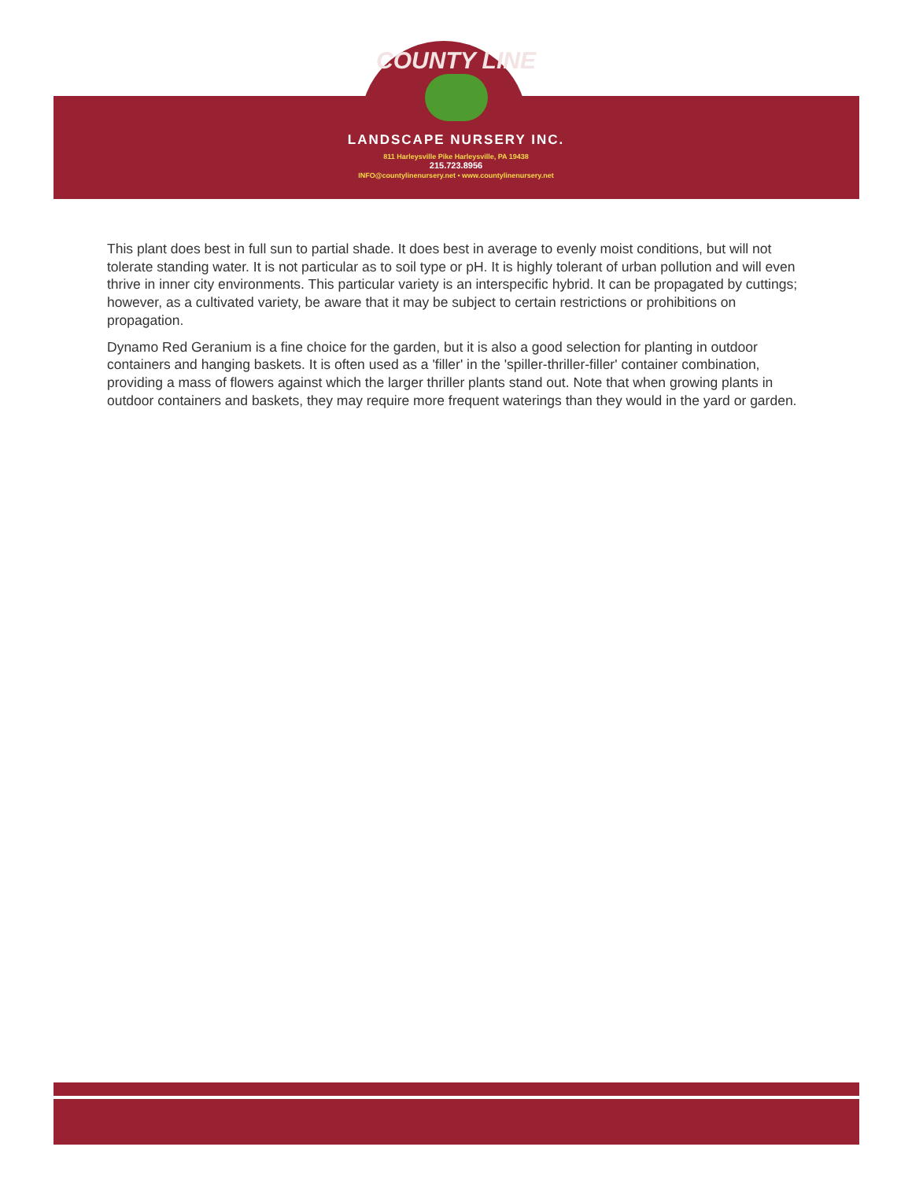COUNTY LINE
LANDSCAPE NURSERY INC.
811 Harleysville Pike Harleysville, PA 19438
215.723.8956
INFO@countylinenursery.net • www.countylinenursery.net
This plant does best in full sun to partial shade. It does best in average to evenly moist conditions, but will not tolerate standing water. It is not particular as to soil type or pH. It is highly tolerant of urban pollution and will even thrive in inner city environments. This particular variety is an interspecific hybrid. It can be propagated by cuttings; however, as a cultivated variety, be aware that it may be subject to certain restrictions or prohibitions on propagation.
Dynamo Red Geranium is a fine choice for the garden, but it is also a good selection for planting in outdoor containers and hanging baskets. It is often used as a 'filler' in the 'spiller-thriller-filler' container combination, providing a mass of flowers against which the larger thriller plants stand out. Note that when growing plants in outdoor containers and baskets, they may require more frequent waterings than they would in the yard or garden.